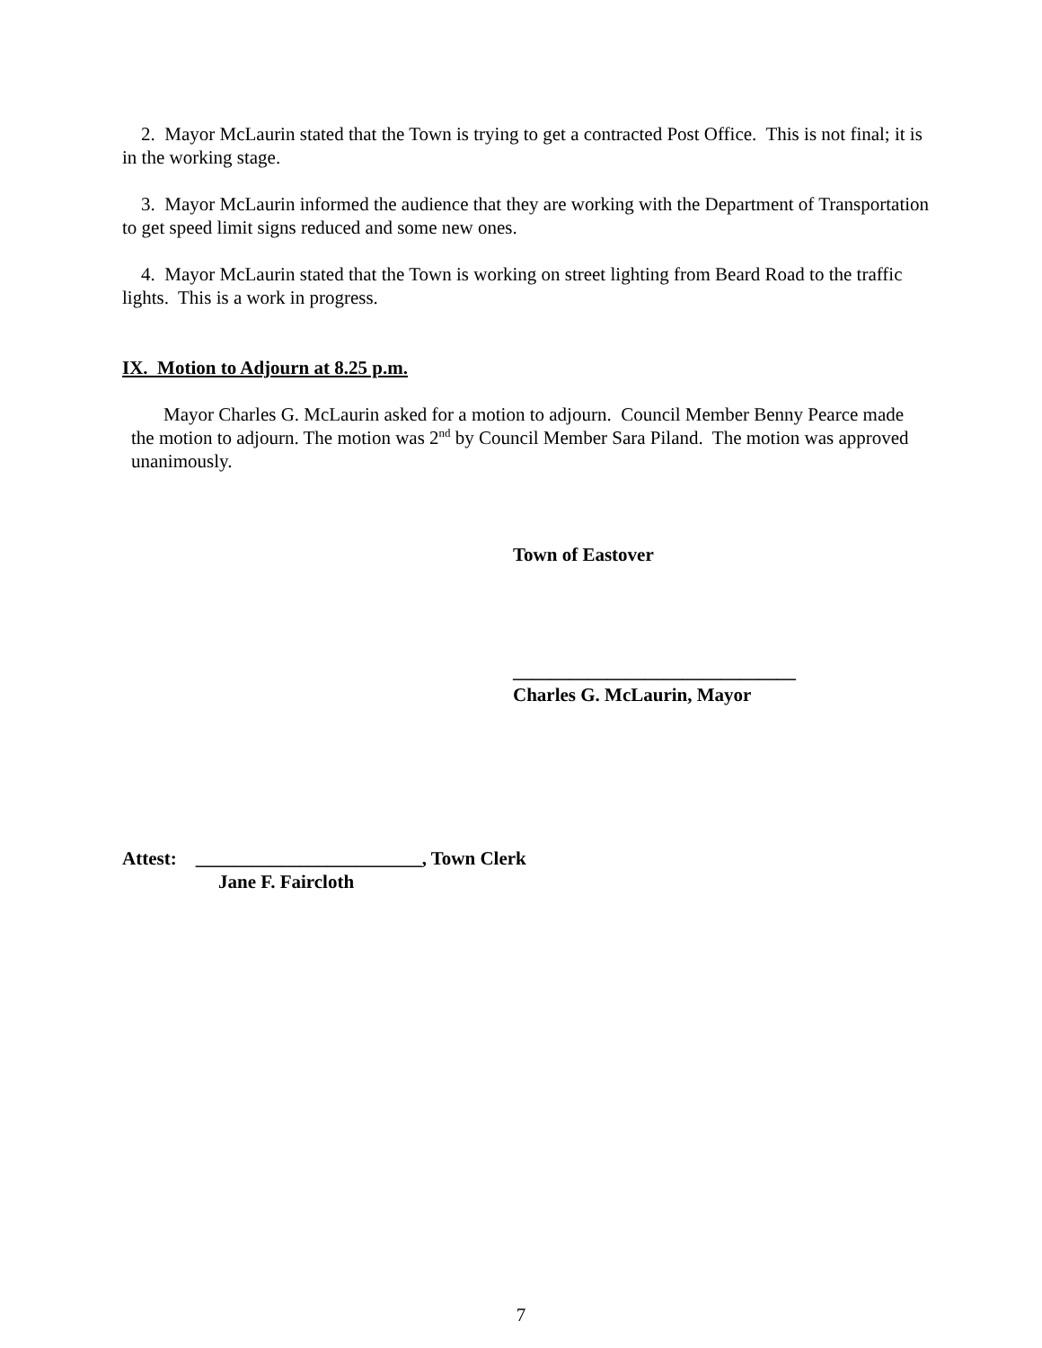2. Mayor McLaurin stated that the Town is trying to get a contracted Post Office. This is not final; it is in the working stage.
3. Mayor McLaurin informed the audience that they are working with the Department of Transportation to get speed limit signs reduced and some new ones.
4. Mayor McLaurin stated that the Town is working on street lighting from Beard Road to the traffic lights. This is a work in progress.
IX. Motion to Adjourn at 8.25 p.m.
Mayor Charles G. McLaurin asked for a motion to adjourn. Council Member Benny Pearce made the motion to adjourn. The motion was 2<sup>nd</sup> by Council Member Sara Piland. The motion was approved unanimously.
Town of Eastover
______________________________
Charles G. McLaurin, Mayor
Attest: ________________________, Town Clerk
Jane F. Faircloth
7